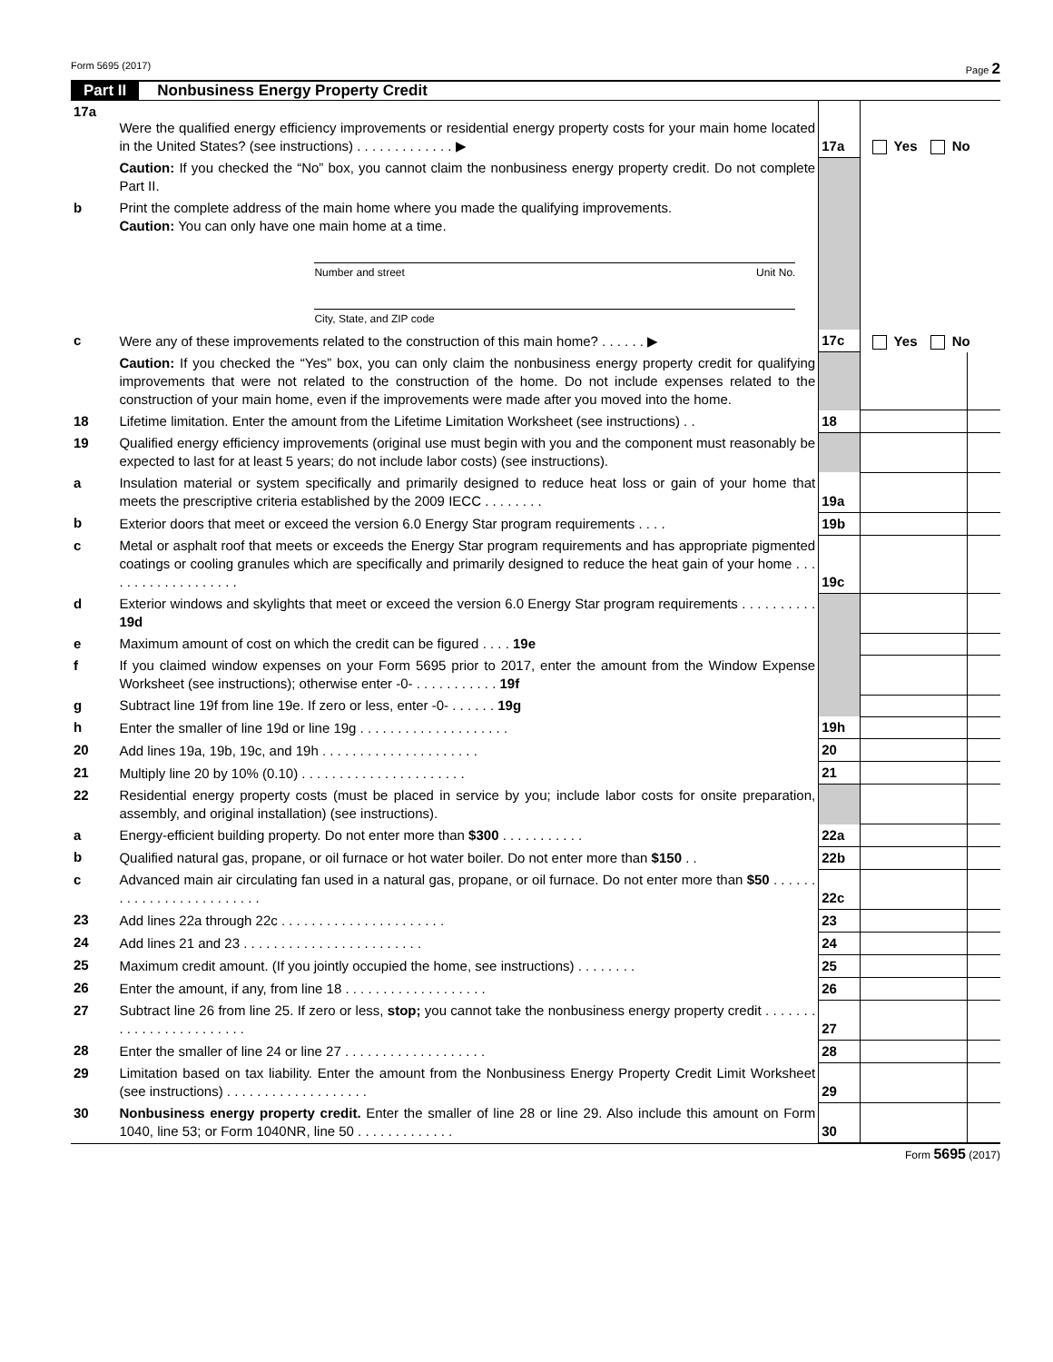Form 5695 (2017) Page 2
Part II Nonbusiness Energy Property Credit
| 17a | Were the qualified energy efficiency improvements or residential energy property costs for your main home located in the United States? (see instructions) . . . . . . . . . . . . . ▶ | 17a | Yes No | |
| | Caution: If you checked the “No” box, you cannot claim the nonbusiness energy property credit. Do not complete Part II. | | | |
| b | Print the complete address of the main home where you made the qualifying improvements. Caution: You can only have one main home at a time. Number and street Unit No. City, State, and ZIP code | | | |
| c | Were any of these improvements related to the construction of this main home? . . . . . . ▶ | 17c | Yes No | |
| | Caution: If you checked the “Yes” box, you can only claim the nonbusiness energy property credit for qualifying improvements that were not related to the construction of the home. Do not include expenses related to the construction of your main home, even if the improvements were made after you moved into the home. | | | |
| 18 | Lifetime limitation. Enter the amount from the Lifetime Limitation Worksheet (see instructions) . . | 18 | | |
| 19 | Qualified energy efficiency improvements (original use must begin with you and the component must reasonably be expected to last for at least 5 years; do not include labor costs) (see instructions). | | | |
| a | Insulation material or system specifically and primarily designed to reduce heat loss or gain of your home that meets the prescriptive criteria established by the 2009 IECC . . . . . . . . | 19a | | |
| b | Exterior doors that meet or exceed the version 6.0 Energy Star program requirements . . . . | 19b | | |
| c | Metal or asphalt roof that meets or exceeds the Energy Star program requirements and has appropriate pigmented coatings or cooling granules which are specifically and primarily designed to reduce the heat gain of your home . . . . . . . . . . . . . . . . . . . | 19c | | |
| d | Exterior windows and skylights that meet or exceed the version 6.0 Energy Star program requirements . . . . . . . . . . 19d | | | |
| e | Maximum amount of cost on which the credit can be figured . . . . 19e | | | |
| f | If you claimed window expenses on your Form 5695 prior to 2017, enter the amount from the Window Expense Worksheet (see instructions); otherwise enter -0- . . . . . . . . . . . 19f | | | |
| g | Subtract line 19f from line 19e. If zero or less, enter -0- . . . . . . 19g | | | |
| h | Enter the smaller of line 19d or line 19g . . . . . . . . . . . . . . . . . . . . | 19h | | |
| 20 | Add lines 19a, 19b, 19c, and 19h . . . . . . . . . . . . . . . . . . . . . | 20 | | |
| 21 | Multiply line 20 by 10% (0.10) . . . . . . . . . . . . . . . . . . . . . . | 21 | | |
| 22 | Residential energy property costs (must be placed in service by you; include labor costs for onsite preparation, assembly, and original installation) (see instructions). | | | |
| a | Energy-efficient building property. Do not enter more than $300 . . . . . . . . . . . | 22a | | |
| b | Qualified natural gas, propane, or oil furnace or hot water boiler. Do not enter more than $150 . . | 22b | | |
| c | Advanced main air circulating fan used in a natural gas, propane, or oil furnace. Do not enter more than $50 . . . . . . . . . . . . . . . . . . . . . . . . . | 22c | | |
| 23 | Add lines 22a through 22c . . . . . . . . . . . . . . . . . . . . . . | 23 | | |
| 24 | Add lines 21 and 23 . . . . . . . . . . . . . . . . . . . . . . . . | 24 | | |
| 25 | Maximum credit amount. (If you jointly occupied the home, see instructions) . . . . . . . . | 25 | | |
| 26 | Enter the amount, if any, from line 18 . . . . . . . . . . . . . . . . . . . | 26 | | |
| 27 | Subtract line 26 from line 25. If zero or less, stop; you cannot take the nonbusiness energy property credit . . . . . . . . . . . . . . . . . . . . . . . . | 27 | | |
| 28 | Enter the smaller of line 24 or line 27 . . . . . . . . . . . . . . . . . . . | 28 | | |
| 29 | Limitation based on tax liability. Enter the amount from the Nonbusiness Energy Property Credit Limit Worksheet (see instructions) . . . . . . . . . . . . . . . . . . . | 29 | | |
| 30 | Nonbusiness energy property credit. Enter the smaller of line 28 or line 29. Also include this amount on Form 1040, line 53; or Form 1040NR, line 50 . . . . . . . . . . . . . | 30 | | |
Form 5695 (2017)